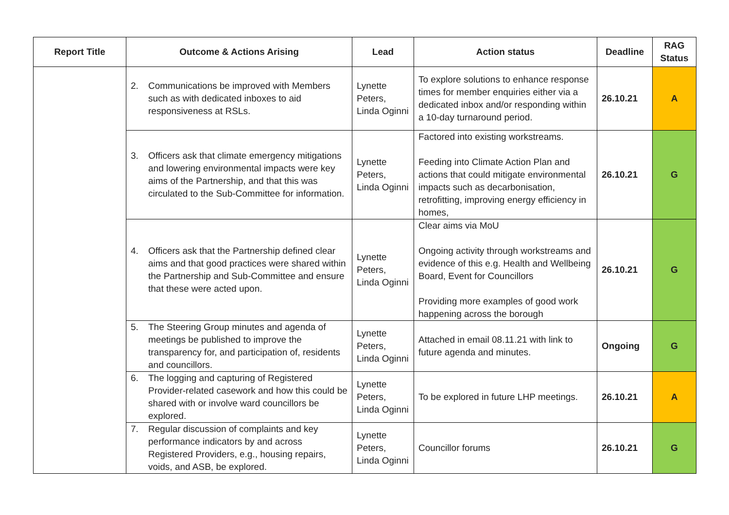| Report Title | Outcome & Actions Arising | Lead | Action status | Deadline | RAG Status |
| --- | --- | --- | --- | --- | --- |
| | 2. Communications be improved with Members such as with dedicated inboxes to aid responsiveness at RSLs. | Lynette Peters, Linda Oginni | To explore solutions to enhance response times for member enquiries either via a dedicated inbox and/or responding within a 10-day turnaround period. | 26.10.21 | A |
| | 3. Officers ask that climate emergency mitigations and lowering environmental impacts were key aims of the Partnership, and that this was circulated to the Sub-Committee for information. | Lynette Peters, Linda Oginni | Factored into existing workstreams. Feeding into Climate Action Plan and actions that could mitigate environmental impacts such as decarbonisation, retrofitting, improving energy efficiency in homes, | 26.10.21 | G |
| | 4. Officers ask that the Partnership defined clear aims and that good practices were shared within the Partnership and Sub-Committee and ensure that these were acted upon. | Lynette Peters, Linda Oginni | Clear aims via MoU Ongoing activity through workstreams and evidence of this e.g. Health and Wellbeing Board, Event for Councillors Providing more examples of good work happening across the borough | 26.10.21 | G |
| | 5. The Steering Group minutes and agenda of meetings be published to improve the transparency for, and participation of, residents and councillors. | Lynette Peters, Linda Oginni | Attached in email 08.11.21 with link to future agenda and minutes. | Ongoing | G |
| | 6. The logging and capturing of Registered Provider-related casework and how this could be shared with or involve ward councillors be explored. | Lynette Peters, Linda Oginni | To be explored in future LHP meetings. | 26.10.21 | A |
| | 7. Regular discussion of complaints and key performance indicators by and across Registered Providers, e.g., housing repairs, voids, and ASB, be explored. | Lynette Peters, Linda Oginni | Councillor forums | 26.10.21 | G |